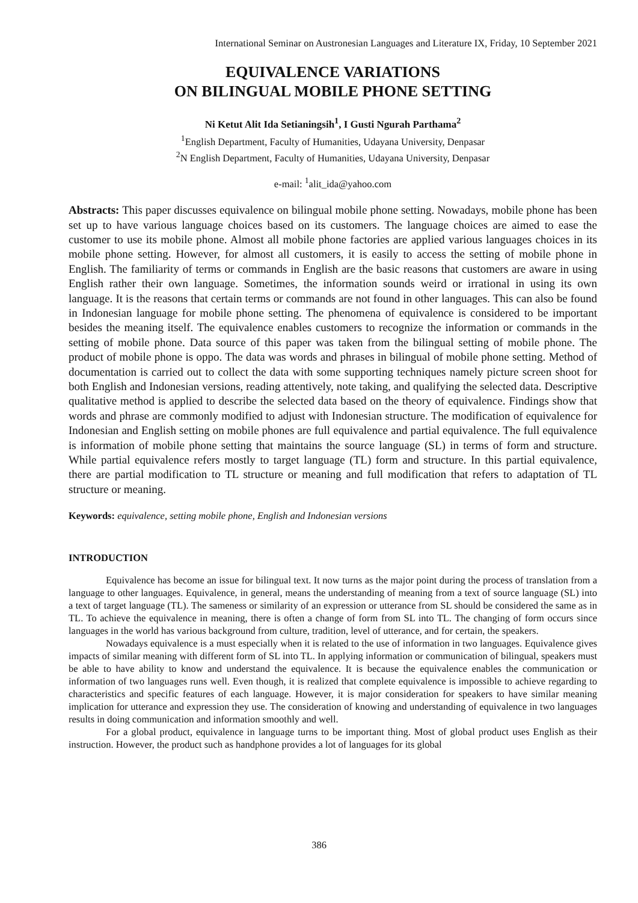International Seminar on Austronesian Languages and Literature IX, Friday, 10 September 2021
EQUIVALENCE VARIATIONS
ON BILINGUAL MOBILE PHONE SETTING
Ni Ketut Alit Ida Setianingsih<sup>1</sup>, I Gusti Ngurah Parthama<sup>2</sup>
<sup>1</sup> English Department, Faculty of Humanities, Udayana University, Denpasar
<sup>2</sup> N English Department, Faculty of Humanities, Udayana University, Denpasar
e-mail: <sup>1</sup>alit_ida@yahoo.com
Abstracts: This paper discusses equivalence on bilingual mobile phone setting. Nowadays, mobile phone has been set up to have various language choices based on its customers. The language choices are aimed to ease the customer to use its mobile phone. Almost all mobile phone factories are applied various languages choices in its mobile phone setting. However, for almost all customers, it is easily to access the setting of mobile phone in English. The familiarity of terms or commands in English are the basic reasons that customers are aware in using English rather their own language. Sometimes, the information sounds weird or irrational in using its own language. It is the reasons that certain terms or commands are not found in other languages. This can also be found in Indonesian language for mobile phone setting. The phenomena of equivalence is considered to be important besides the meaning itself. The equivalence enables customers to recognize the information or commands in the setting of mobile phone. Data source of this paper was taken from the bilingual setting of mobile phone. The product of mobile phone is oppo. The data was words and phrases in bilingual of mobile phone setting. Method of documentation is carried out to collect the data with some supporting techniques namely picture screen shoot for both English and Indonesian versions, reading attentively, note taking, and qualifying the selected data. Descriptive qualitative method is applied to describe the selected data based on the theory of equivalence. Findings show that words and phrase are commonly modified to adjust with Indonesian structure. The modification of equivalence for Indonesian and English setting on mobile phones are full equivalence and partial equivalence. The full equivalence is information of mobile phone setting that maintains the source language (SL) in terms of form and structure. While partial equivalence refers mostly to target language (TL) form and structure. In this partial equivalence, there are partial modification to TL structure or meaning and full modification that refers to adaptation of TL structure or meaning.
Keywords: equivalence, setting mobile phone, English and Indonesian versions
INTRODUCTION
Equivalence has become an issue for bilingual text. It now turns as the major point during the process of translation from a language to other languages. Equivalence, in general, means the understanding of meaning from a text of source language (SL) into a text of target language (TL). The sameness or similarity of an expression or utterance from SL should be considered the same as in TL. To achieve the equivalence in meaning, there is often a change of form from SL into TL. The changing of form occurs since languages in the world has various background from culture, tradition, level of utterance, and for certain, the speakers.
Nowadays equivalence is a must especially when it is related to the use of information in two languages. Equivalence gives impacts of similar meaning with different form of SL into TL. In applying information or communication of bilingual, speakers must be able to have ability to know and understand the equivalence. It is because the equivalence enables the communication or information of two languages runs well. Even though, it is realized that complete equivalence is impossible to achieve regarding to characteristics and specific features of each language. However, it is major consideration for speakers to have similar meaning implication for utterance and expression they use. The consideration of knowing and understanding of equivalence in two languages results in doing communication and information smoothly and well.
For a global product, equivalence in language turns to be important thing. Most of global product uses English as their instruction. However, the product such as handphone provides a lot of languages for its global
386